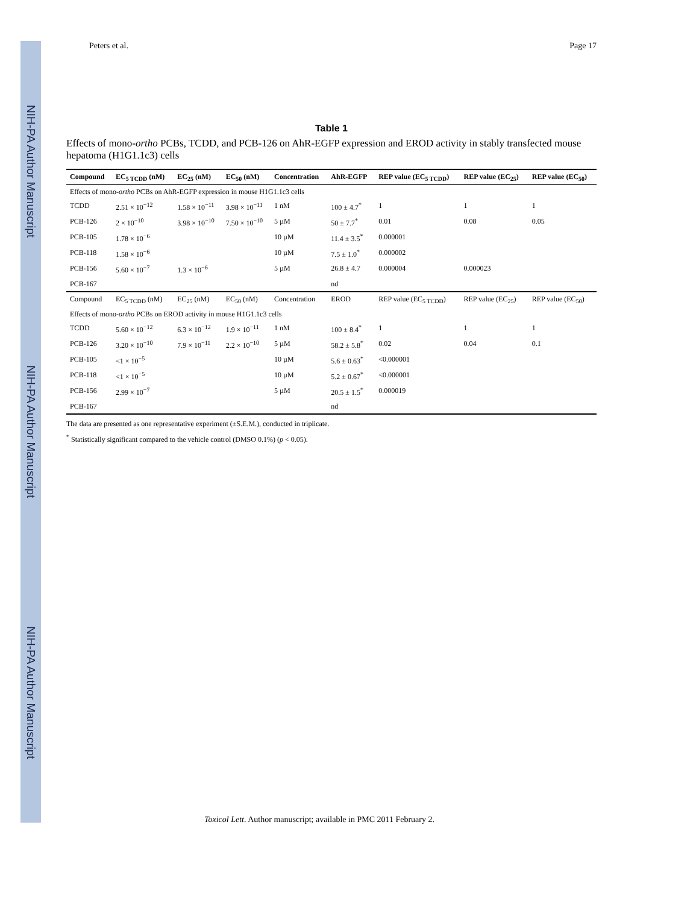NIH-PA Author Manuscript
NIH-PA Author Manuscript
NIH-PA Author Manuscript
Peters et al. Page 17
Table 1
Effects of mono-ortho PCBs, TCDD, and PCB-126 on AhR-EGFP expression and EROD activity in stably transfected mouse hepatoma (H1G1.1c3) cells
| Compound | EC<sub>5 TCDD</sub> (nM) | EC<sub>25</sub> (nM) | EC<sub>50</sub> (nM) | Concentration | AhR-EGFP | REP value (EC<sub>5 TCDD</sub>) | REP value (EC<sub>25</sub>) | REP value (EC<sub>50</sub>) |
| --- | --- | --- | --- | --- | --- | --- | --- | --- |
| Effects of mono- ortho PCBs on AhR-EGFP expression in mouse H1G1.1c3 cells | | | | | | | | |
| TCDD | 2.51 × 10<sup>−12</sup> | 1.58 × 10<sup>−11</sup> | 3.98 × 10<sup>−11</sup> | 1 nM | 100 ± 4.7<sup>*</sup> | 1 | 1 | 1 |
| PCB-126 | 2 × 10<sup>−10</sup> | 3.98 × 10<sup>−10</sup> | 7.50 × 10<sup>−10</sup> | 5 µM | 50 ± 7.7<sup>*</sup> | 0.01 | 0.08 | 0.05 |
| PCB-105 | 1.78 × 10<sup>−6</sup> | | | 10 µM | 11.4 ± 3.5<sup>*</sup> | 0.000001 | | |
| PCB-118 | 1.58 × 10<sup>−6</sup> | | | 10 µM | 7.5 ± 1.0<sup>*</sup> | 0.000002 | | |
| PCB-156 | 5.60 × 10<sup>−7</sup> | 1.3 × 10<sup>−6</sup> | | 5 µM | 26.8 ± 4.7 | 0.000004 | 0.000023 | |
| PCB-167 | | | | | nd | | | |
| Compound | EC<sub>5 TCDD</sub> (nM) | EC<sub>25</sub> (nM) | EC<sub>50</sub> (nM) | Concentration | EROD | REP value (EC<sub>5 TCDD</sub>) | REP value (EC<sub>25</sub>) | REP value (EC<sub>50</sub>) |
| Effects of mono- ortho PCBs on EROD activity in mouse H1G1.1c3 cells | | | | | | | | |
| TCDD | 5.60 × 10<sup>−12</sup> | 6.3 × 10<sup>−12</sup> | 1.9 × 10<sup>−11</sup> | 1 nM | 100 ± 8.4<sup>*</sup> | 1 | 1 | 1 |
| PCB-126 | 3.20 × 10<sup>−10</sup> | 7.9 × 10<sup>−11</sup> | 2.2 × 10<sup>−10</sup> | 5 µM | 58.2 ± 5.8<sup>*</sup> | 0.02 | 0.04 | 0.1 |
| PCB-105 | <1 × 10<sup>−5</sup> | | | 10 µM | 5.6 ± 0.63<sup>*</sup> | <0.000001 | | |
| PCB-118 | <1 × 10<sup>−5</sup> | | | 10 µM | 5.2 ± 0.67<sup>*</sup> | <0.000001 | | |
| PCB-156 | 2.99 × 10<sup>−7</sup> | | | 5 µM | 20.5 ± 1.5<sup>*</sup> | 0.000019 | | |
| PCB-167 | | | | | nd | | | |
The data are presented as one representative experiment (±S.E.M.), conducted in triplicate.
<sup>*</sup> Statistically significant compared to the vehicle control (DMSO 0.1%) (p < 0.05).
Toxicol Lett. Author manuscript; available in PMC 2011 February 2.